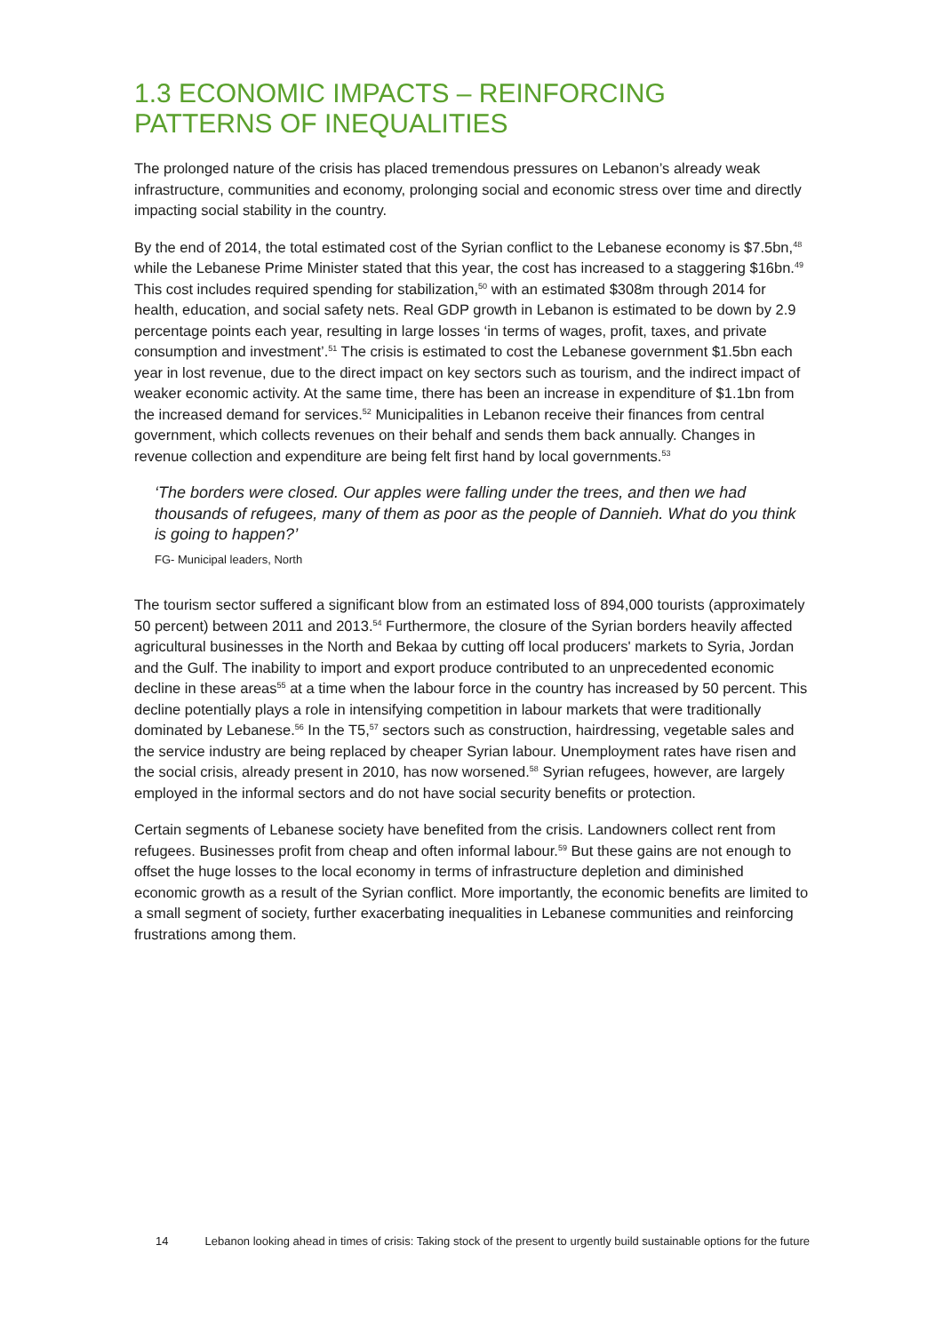1.3 ECONOMIC IMPACTS – REINFORCING PATTERNS OF INEQUALITIES
The prolonged nature of the crisis has placed tremendous pressures on Lebanon’s already weak infrastructure, communities and economy, prolonging social and economic stress over time and directly impacting social stability in the country.
By the end of 2014, the total estimated cost of the Syrian conflict to the Lebanese economy is $7.5bn,<sup>48</sup> while the Lebanese Prime Minister stated that this year, the cost has increased to a staggering $16bn.<sup>49</sup> This cost includes required spending for stabilization,<sup>50</sup> with an estimated $308m through 2014 for health, education, and social safety nets. Real GDP growth in Lebanon is estimated to be down by 2.9 percentage points each year, resulting in large losses ‘in terms of wages, profit, taxes, and private consumption and investment’.<sup>51</sup> The crisis is estimated to cost the Lebanese government $1.5bn each year in lost revenue, due to the direct impact on key sectors such as tourism, and the indirect impact of weaker economic activity. At the same time, there has been an increase in expenditure of $1.1bn from the increased demand for services.<sup>52</sup> Municipalities in Lebanon receive their finances from central government, which collects revenues on their behalf and sends them back annually. Changes in revenue collection and expenditure are being felt first hand by local governments.<sup>53</sup>
‘The borders were closed. Our apples were falling under the trees, and then we had thousands of refugees, many of them as poor as the people of Dannieh. What do you think is going to happen?’
FG- Municipal leaders, North
The tourism sector suffered a significant blow from an estimated loss of 894,000 tourists (approximately 50 percent) between 2011 and 2013.<sup>54</sup> Furthermore, the closure of the Syrian borders heavily affected agricultural businesses in the North and Bekaa by cutting off local producers' markets to Syria, Jordan and the Gulf. The inability to import and export produce contributed to an unprecedented economic decline in these areas<sup>55</sup> at a time when the labour force in the country has increased by 50 percent. This decline potentially plays a role in intensifying competition in labour markets that were traditionally dominated by Lebanese.<sup>56</sup> In the T5,<sup>57</sup> sectors such as construction, hairdressing, vegetable sales and the service industry are being replaced by cheaper Syrian labour. Unemployment rates have risen and the social crisis, already present in 2010, has now worsened.<sup>58</sup> Syrian refugees, however, are largely employed in the informal sectors and do not have social security benefits or protection.
Certain segments of Lebanese society have benefited from the crisis. Landowners collect rent from refugees. Businesses profit from cheap and often informal labour.<sup>59</sup> But these gains are not enough to offset the huge losses to the local economy in terms of infrastructure depletion and diminished economic growth as a result of the Syrian conflict. More importantly, the economic benefits are limited to a small segment of society, further exacerbating inequalities in Lebanese communities and reinforcing frustrations among them.
14 Lebanon looking ahead in times of crisis: Taking stock of the present to urgently build sustainable options for the future